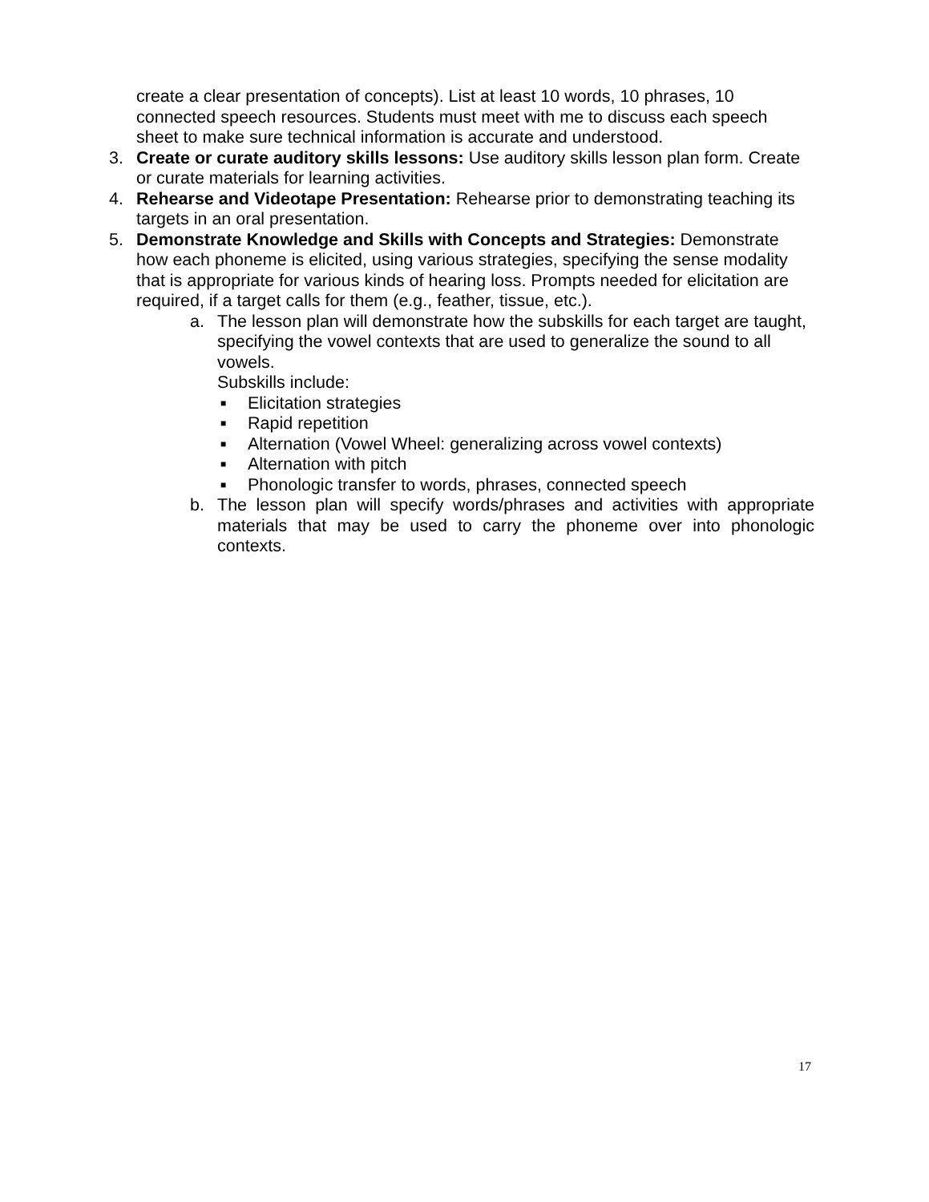create a clear presentation of concepts). List at least 10 words, 10 phrases, 10 connected speech resources. Students must meet with me to discuss each speech sheet to make sure technical information is accurate and understood.
3. Create or curate auditory skills lessons: Use auditory skills lesson plan form. Create or curate materials for learning activities.
4. Rehearse and Videotape Presentation: Rehearse prior to demonstrating teaching its targets in an oral presentation.
5. Demonstrate Knowledge and Skills with Concepts and Strategies: Demonstrate how each phoneme is elicited, using various strategies, specifying the sense modality that is appropriate for various kinds of hearing loss. Prompts needed for elicitation are required, if a target calls for them (e.g., feather, tissue, etc.).
a. The lesson plan will demonstrate how the subskills for each target are taught, specifying the vowel contexts that are used to generalize the sound to all vowels.
Subskills include:
■ Elicitation strategies
■ Rapid repetition
■ Alternation (Vowel Wheel: generalizing across vowel contexts)
■ Alternation with pitch
■ Phonologic transfer to words, phrases, connected speech
b. The lesson plan will specify words/phrases and activities with appropriate materials that may be used to carry the phoneme over into phonologic contexts.
17